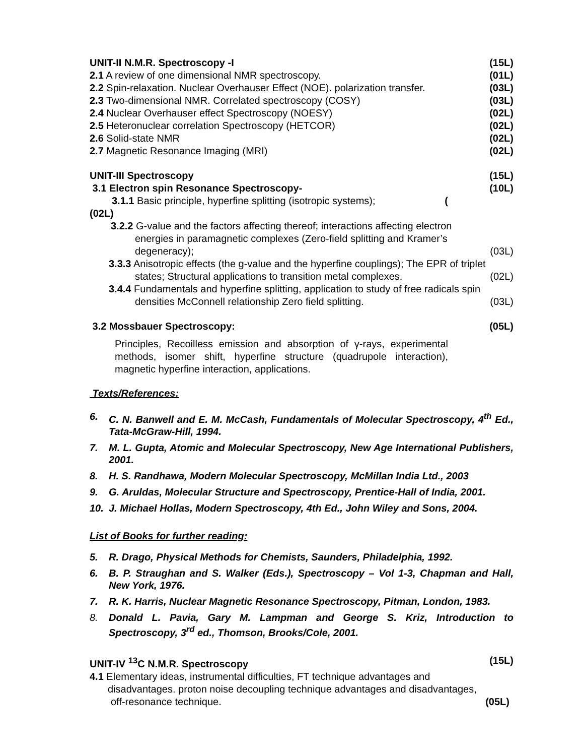UNIT-II N.M.R. Spectroscopy -I (15L)
2.1 A review of one dimensional NMR spectroscopy. (01L)
2.2 Spin-relaxation. Nuclear Overhauser Effect (NOE). polarization transfer. (03L)
2.3 Two-dimensional NMR. Correlated spectroscopy (COSY) (03L)
2.4 Nuclear Overhauser effect Spectroscopy (NOESY) (02L)
2.5 Heteronuclear correlation Spectroscopy (HETCOR) (02L)
2.6 Solid-state NMR (02L)
2.7 Magnetic Resonance Imaging (MRI) (02L)
UNIT-III Spectroscopy (15L)
3.1 Electron spin Resonance Spectroscopy- (10L)
3.1.1 Basic principle, hyperfine splitting (isotropic systems); (
(02L)
3.2.2 G-value and the factors affecting thereof; interactions affecting electron
energies in paramagnetic complexes (Zero-field splitting and Kramer’s
degeneracy); (03L)
3.3.3 Anisotropic effects (the g-value and the hyperfine couplings); The EPR of triplet
states; Structural applications to transition metal complexes. (02L)
3.4.4 Fundamentals and hyperfine splitting, application to study of free radicals spin
densities McConnell relationship Zero field splitting. (03L)
3.2 Mossbauer Spectroscopy: (05L)
Principles, Recoilless emission and absorption of γ-rays, experimental methods, isomer shift, hyperfine structure (quadrupole interaction), magnetic hyperfine interaction, applications.
Texts/References:
6. C. N. Banwell and E. M. McCash, Fundamentals of Molecular Spectroscopy, 4<sup>th</sup> Ed., Tata-McGraw-Hill, 1994.
7. M. L. Gupta, Atomic and Molecular Spectroscopy, New Age International Publishers, 2001.
8. H. S. Randhawa, Modern Molecular Spectroscopy, McMillan India Ltd., 2003
9. G. Aruldas, Molecular Structure and Spectroscopy, Prentice-Hall of India, 2001.
10. J. Michael Hollas, Modern Spectroscopy, 4th Ed., John Wiley and Sons, 2004.
List of Books for further reading:
5. R. Drago, Physical Methods for Chemists, Saunders, Philadelphia, 1992.
6. B. P. Straughan and S. Walker (Eds.), Spectroscopy – Vol 1-3, Chapman and Hall, New York, 1976.
7. R. K. Harris, Nuclear Magnetic Resonance Spectroscopy, Pitman, London, 1983.
8. Donald L. Pavia, Gary M. Lampman and George S. Kriz, Introduction to Spectroscopy, 3<sup>rd</sup> ed., Thomson, Brooks/Cole, 2001.
UNIT-IV <sup>13</sup>C N.M.R. Spectroscopy (15L)
4.1 Elementary ideas, instrumental difficulties, FT technique advantages and
disadvantages. proton noise decoupling technique advantages and disadvantages,
off-resonance technique. (05L)